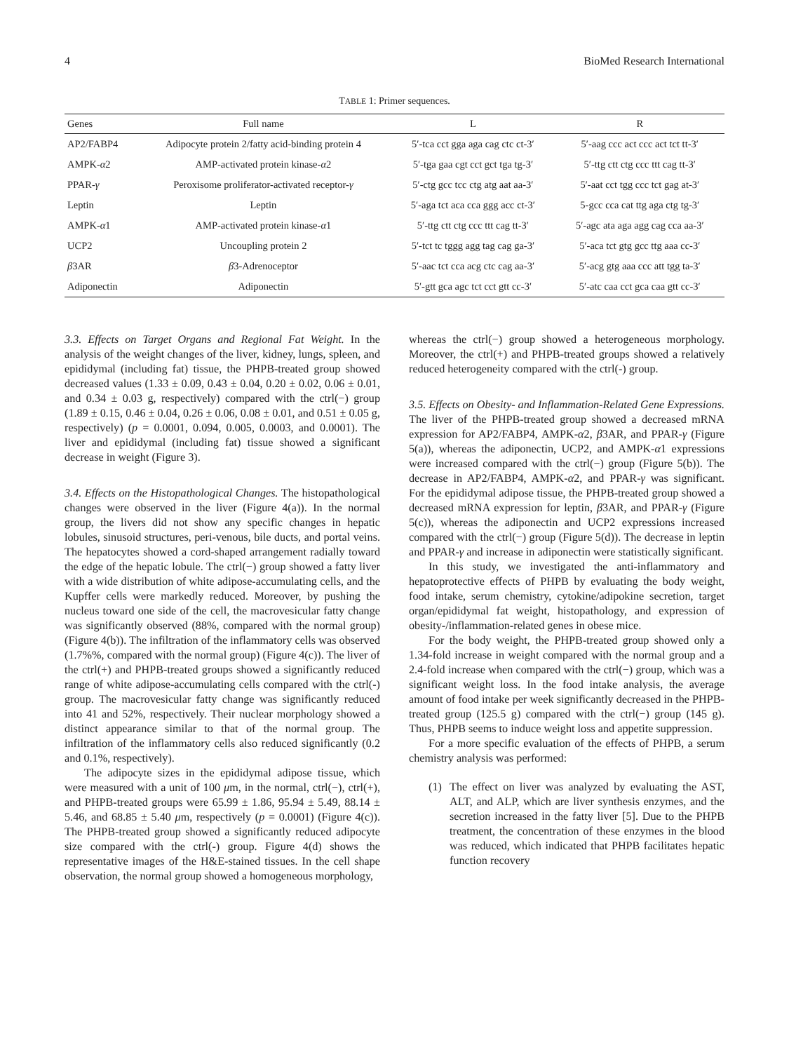4 BioMed Research International
TABLE 1: Primer sequences.
| Genes | Full name | L | R |
| --- | --- | --- | --- |
| AP2/FABP4 | Adipocyte protein 2/fatty acid-binding protein 4 | 5′-tca cct gga aga cag ctc ct-3′ | 5′-aag ccc act ccc act tct tt-3′ |
| AMPK- α 2 | AMP-activated protein kinase- α 2 | 5′-tga gaa cgt cct gct tga tg-3′ | 5′-ttg ctt ctg ccc ttt cag tt-3′ |
| PPAR- γ | Peroxisome proliferator-activated receptor- γ | 5′-ctg gcc tcc ctg atg aat aa-3′ | 5′-aat cct tgg ccc tct gag at-3′ |
| Leptin | Leptin | 5′-aga tct aca cca ggg acc ct-3′ | 5-gcc cca cat ttg aga ctg tg-3′ |
| AMPK- α 1 | AMP-activated protein kinase- α 1 | 5′-ttg ctt ctg ccc ttt cag tt-3′ | 5′-agc ata aga agg cag cca aa-3′ |
| UCP2 | Uncoupling protein 2 | 5′-tct tc tggg agg tag cag ga-3′ | 5′-aca tct gtg gcc ttg aaa cc-3′ |
| β 3AR | β 3-Adrenoceptor | 5′-aac tct cca acg ctc cag aa-3′ | 5′-acg gtg aaa ccc att tgg ta-3′ |
| Adiponectin | Adiponectin | 5′-gtt gca agc tct cct gtt cc-3′ | 5′-atc caa cct gca caa gtt cc-3′ |
3.3. Effects on Target Organs and Regional Fat Weight. In the analysis of the weight changes of the liver, kidney, lungs, spleen, and epididymal (including fat) tissue, the PHPB-treated group showed decreased values (1.33 ± 0.09, 0.43 ± 0.04, 0.20 ± 0.02, 0.06 ± 0.01, and 0.34 ± 0.03 g, respectively) compared with the ctrl(−) group (1.89 ± 0.15, 0.46 ± 0.04, 0.26 ± 0.06, 0.08 ± 0.01, and 0.51 ± 0.05 g, respectively) (p = 0.0001, 0.094, 0.005, 0.0003, and 0.0001). The liver and epididymal (including fat) tissue showed a significant decrease in weight (Figure 3).
3.4. Effects on the Histopathological Changes. The histopathological changes were observed in the liver (Figure 4(a)). In the normal group, the livers did not show any specific changes in hepatic lobules, sinusoid structures, peri-venous, bile ducts, and portal veins. The hepatocytes showed a cord-shaped arrangement radially toward the edge of the hepatic lobule. The ctrl(−) group showed a fatty liver with a wide distribution of white adipose-accumulating cells, and the Kupffer cells were markedly reduced. Moreover, by pushing the nucleus toward one side of the cell, the macrovesicular fatty change was significantly observed (88%, compared with the normal group) (Figure 4(b)). The infiltration of the inflammatory cells was observed (1.7%%, compared with the normal group) (Figure 4(c)). The liver of the ctrl(+) and PHPB-treated groups showed a significantly reduced range of white adipose-accumulating cells compared with the ctrl(-) group. The macrovesicular fatty change was significantly reduced into 41 and 52%, respectively. Their nuclear morphology showed a distinct appearance similar to that of the normal group. The infiltration of the inflammatory cells also reduced significantly (0.2 and 0.1%, respectively).
The adipocyte sizes in the epididymal adipose tissue, which were measured with a unit of 100 μm, in the normal, ctrl(−), ctrl(+), and PHPB-treated groups were 65.99 ± 1.86, 95.94 ± 5.49, 88.14 ± 5.46, and 68.85 ± 5.40 μm, respectively (p = 0.0001) (Figure 4(c)). The PHPB-treated group showed a significantly reduced adipocyte size compared with the ctrl(-) group. Figure 4(d) shows the representative images of the H&E-stained tissues. In the cell shape observation, the normal group showed a homogeneous morphology,
whereas the ctrl(−) group showed a heterogeneous morphology. Moreover, the ctrl(+) and PHPB-treated groups showed a relatively reduced heterogeneity compared with the ctrl(-) group.
3.5. Effects on Obesity- and Inflammation-Related Gene Expressions. The liver of the PHPB-treated group showed a decreased mRNA expression for AP2/FABP4, AMPK-α2, β3AR, and PPAR-γ (Figure 5(a)), whereas the adiponectin, UCP2, and AMPK-α1 expressions were increased compared with the ctrl(−) group (Figure 5(b)). The decrease in AP2/FABP4, AMPK-α2, and PPAR-γ was significant. For the epididymal adipose tissue, the PHPB-treated group showed a decreased mRNA expression for leptin, β3AR, and PPAR-γ (Figure 5(c)), whereas the adiponectin and UCP2 expressions increased compared with the ctrl(−) group (Figure 5(d)). The decrease in leptin and PPAR-γ and increase in adiponectin were statistically significant.
In this study, we investigated the anti-inflammatory and hepatoprotective effects of PHPB by evaluating the body weight, food intake, serum chemistry, cytokine/adipokine secretion, target organ/epididymal fat weight, histopathology, and expression of obesity-/inflammation-related genes in obese mice.
For the body weight, the PHPB-treated group showed only a 1.34-fold increase in weight compared with the normal group and a 2.4-fold increase when compared with the ctrl(−) group, which was a significant weight loss. In the food intake analysis, the average amount of food intake per week significantly decreased in the PHPB-treated group (125.5 g) compared with the ctrl(−) group (145 g). Thus, PHPB seems to induce weight loss and appetite suppression.
For a more specific evaluation of the effects of PHPB, a serum chemistry analysis was performed:
(1) The effect on liver was analyzed by evaluating the AST, ALT, and ALP, which are liver synthesis enzymes, and the secretion increased in the fatty liver [5]. Due to the PHPB treatment, the concentration of these enzymes in the blood was reduced, which indicated that PHPB facilitates hepatic function recovery